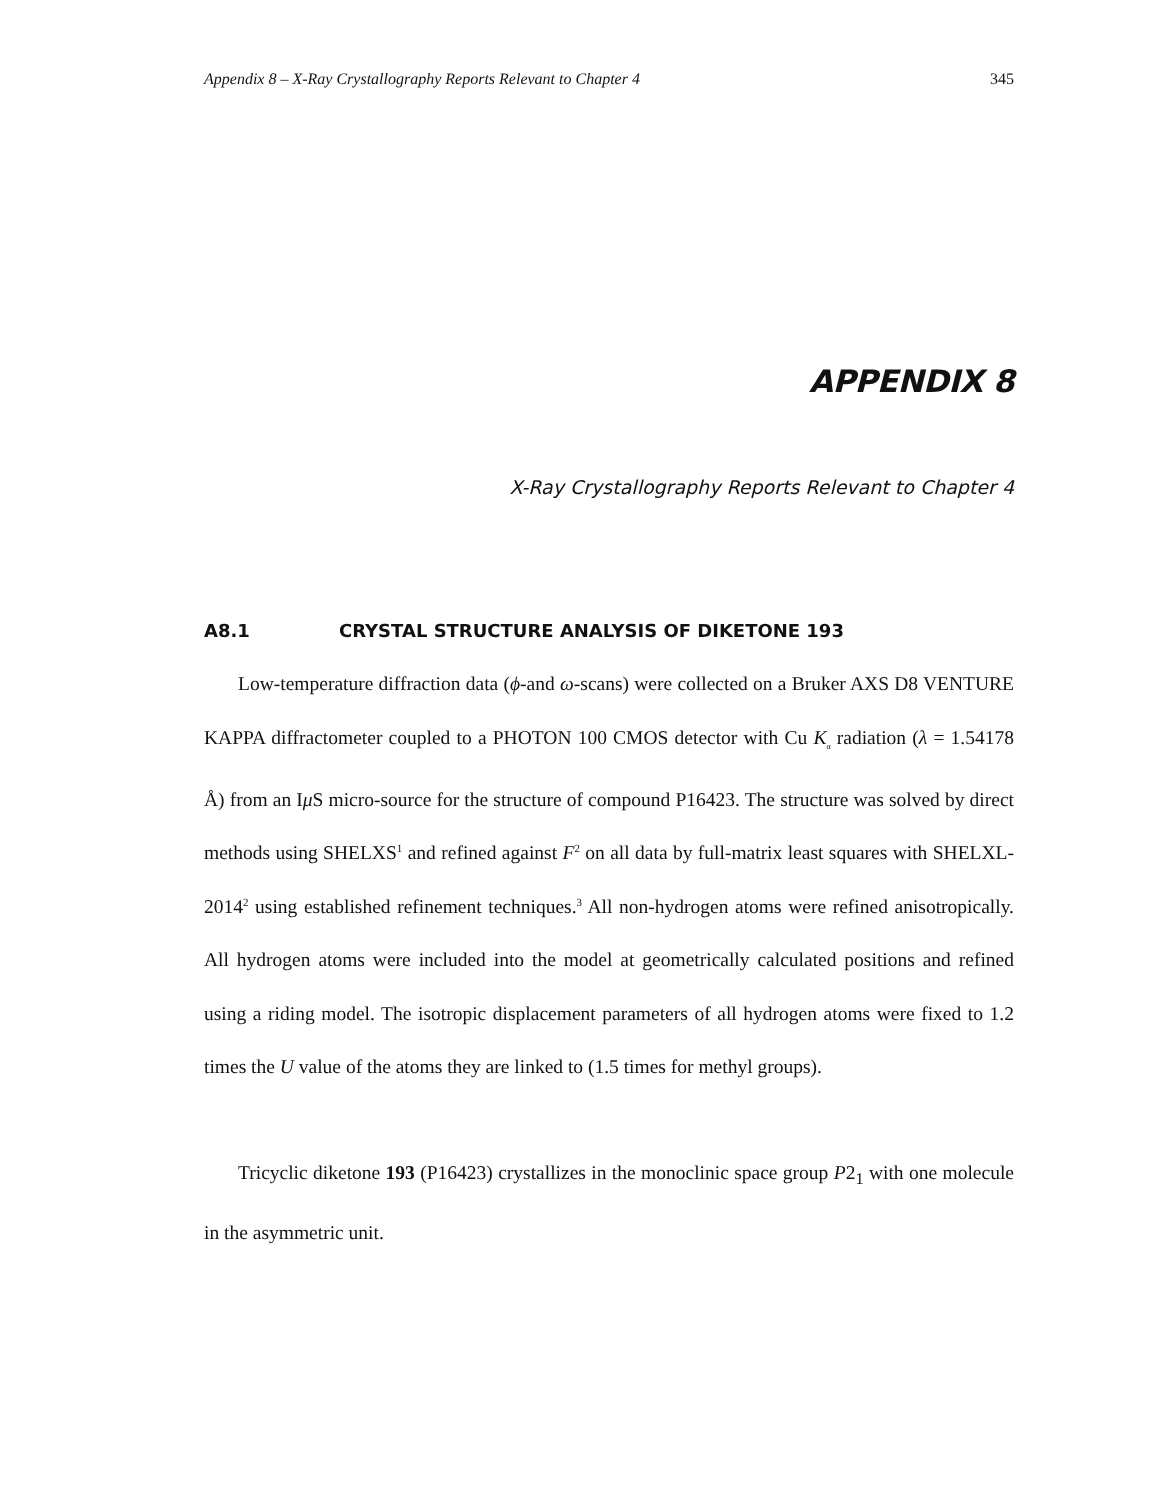Appendix 8 – X-Ray Crystallography Reports Relevant to Chapter 4 345
APPENDIX 8
X-Ray Crystallography Reports Relevant to Chapter 4
A8.1 CRYSTAL STRUCTURE ANALYSIS OF DIKETONE 193
Low-temperature diffraction data (ϕ-and ω-scans) were collected on a Bruker AXS D8 VENTURE KAPPA diffractometer coupled to a PHOTON 100 CMOS detector with Cu K<sub>α</sub> radiation (λ = 1.54178 Å) from an Iμ S micro-source for the structure of compound P16423. The structure was solved by direct methods using SHELXS<sup>1</sup> and refined against F<sup>2</sup> on all data by full-matrix least squares with SHELXL-2014<sup>2</sup> using established refinement techniques.<sup>3</sup> All non-hydrogen atoms were refined anisotropically. All hydrogen atoms were included into the model at geometrically calculated positions and refined using a riding model. The isotropic displacement parameters of all hydrogen atoms were fixed to 1.2 times the U value of the atoms they are linked to (1.5 times for methyl groups).
Tricyclic diketone 193 (P16423) crystallizes in the monoclinic space group P2<sub>1</sub> with one molecule in the asymmetric unit.